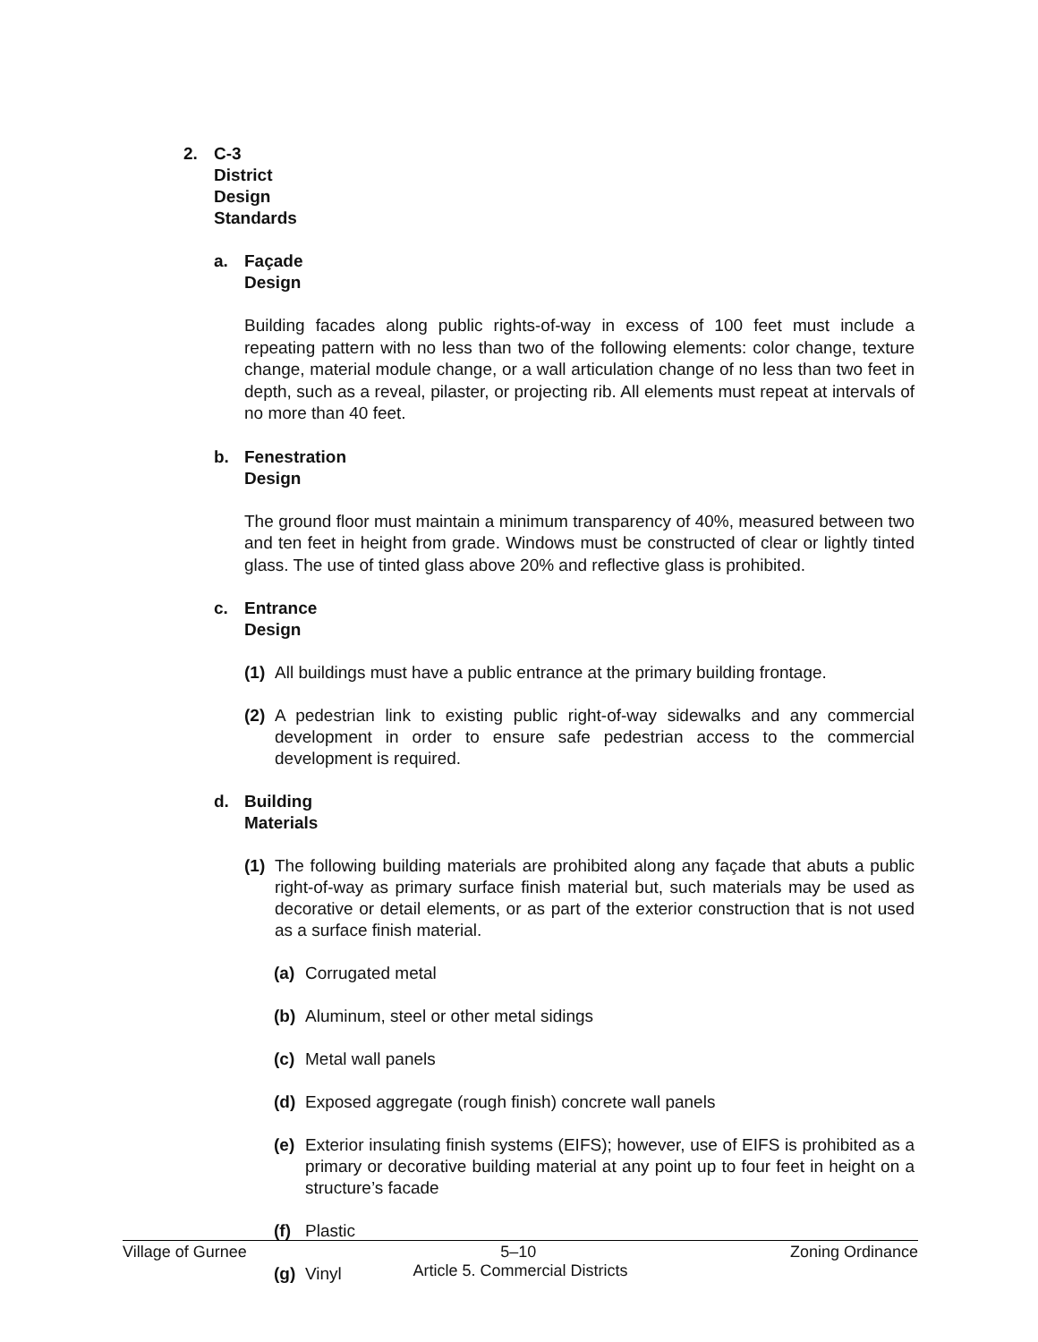2. C-3 District Design Standards
a. Façade Design
Building facades along public rights-of-way in excess of 100 feet must include a repeating pattern with no less than two of the following elements: color change, texture change, material module change, or a wall articulation change of no less than two feet in depth, such as a reveal, pilaster, or projecting rib. All elements must repeat at intervals of no more than 40 feet.
b. Fenestration Design
The ground floor must maintain a minimum transparency of 40%, measured between two and ten feet in height from grade. Windows must be constructed of clear or lightly tinted glass. The use of tinted glass above 20% and reflective glass is prohibited.
c. Entrance Design
(1) All buildings must have a public entrance at the primary building frontage.
(2) A pedestrian link to existing public right-of-way sidewalks and any commercial development in order to ensure safe pedestrian access to the commercial development is required.
d. Building Materials
(1) The following building materials are prohibited along any façade that abuts a public right-of-way as primary surface finish material but, such materials may be used as decorative or detail elements, or as part of the exterior construction that is not used as a surface finish material.
(a) Corrugated metal
(b) Aluminum, steel or other metal sidings
(c) Metal wall panels
(d) Exposed aggregate (rough finish) concrete wall panels
(e) Exterior insulating finish systems (EIFS); however, use of EIFS is prohibited as a primary or decorative building material at any point up to four feet in height on a structure’s facade
(f) Plastic
(g) Vinyl
Village of Gurnee 5–10 Zoning Ordinance
Article 5. Commercial Districts